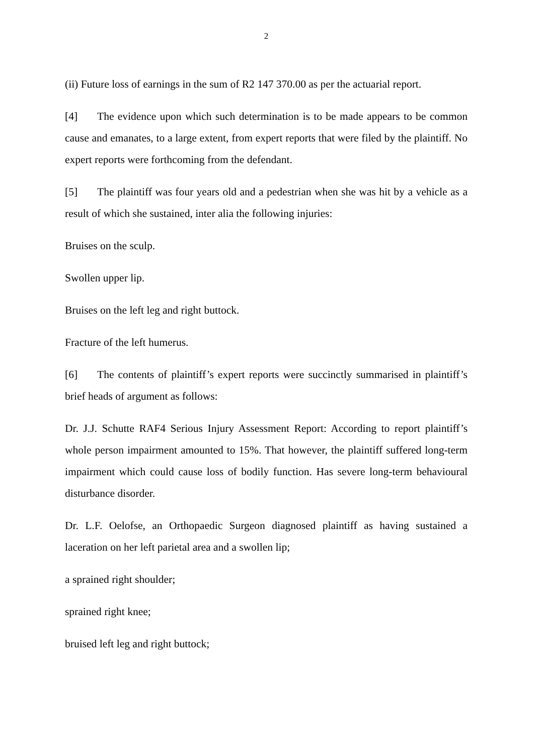2
(ii) Future loss of earnings in the sum of R2 147 370.00 as per the actuarial report.
[4] The evidence upon which such determination is to be made appears to be common cause and emanates, to a large extent, from expert reports that were filed by the plaintiff. No expert reports were forthcoming from the defendant.
[5] The plaintiff was four years old and a pedestrian when she was hit by a vehicle as a result of which she sustained, inter alia the following injuries:
Bruises on the sculp.
Swollen upper lip.
Bruises on the left leg and right buttock.
Fracture of the left humerus.
[6] The contents of plaintiff’s expert reports were succinctly summarised in plaintiff’s brief heads of argument as follows:
Dr. J.J. Schutte RAF4 Serious Injury Assessment Report: According to report plaintiff’s whole person impairment amounted to 15%. That however, the plaintiff suffered long-term impairment which could cause loss of bodily function. Has severe long-term behavioural disturbance disorder.
Dr. L.F. Oelofse, an Orthopaedic Surgeon diagnosed plaintiff as having sustained a laceration on her left parietal area and a swollen lip;
a sprained right shoulder;
sprained right knee;
bruised left leg and right buttock;